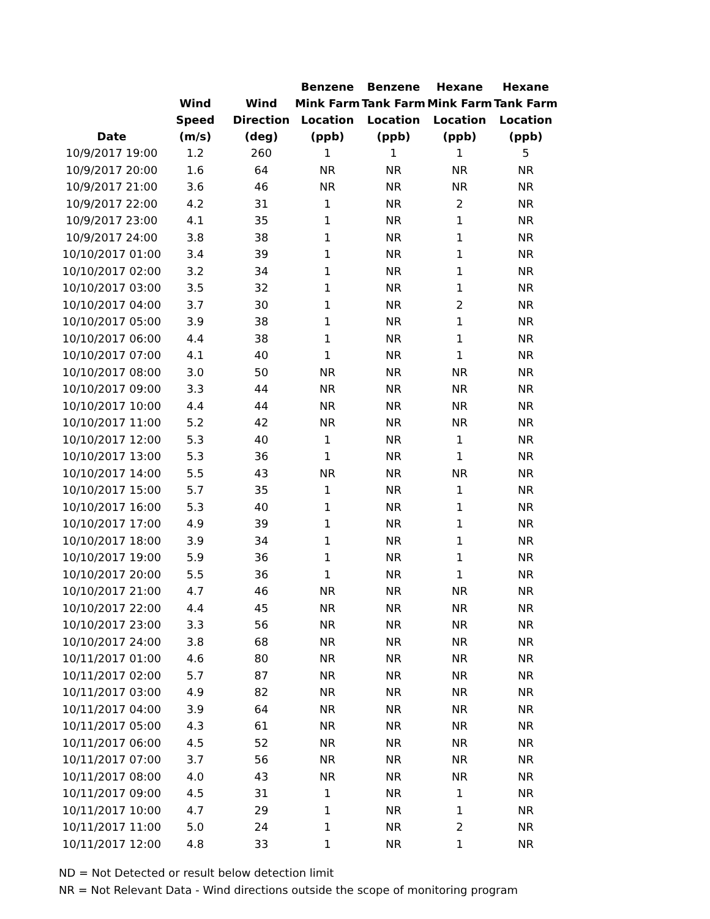| Date | Wind Speed (m/s) | Wind Direction (deg) | Benzene Mink Farm Location (ppb) | Benzene Tank Farm Location (ppb) | Hexane Mink Farm Location (ppb) | Hexane Tank Farm Location (ppb) |
| --- | --- | --- | --- | --- | --- | --- |
| 10/9/2017 19:00 | 1.2 | 260 | 1 | 1 | 1 | 5 |
| 10/9/2017 20:00 | 1.6 | 64 | NR | NR | NR | NR |
| 10/9/2017 21:00 | 3.6 | 46 | NR | NR | NR | NR |
| 10/9/2017 22:00 | 4.2 | 31 | 1 | NR | 2 | NR |
| 10/9/2017 23:00 | 4.1 | 35 | 1 | NR | 1 | NR |
| 10/9/2017 24:00 | 3.8 | 38 | 1 | NR | 1 | NR |
| 10/10/2017 01:00 | 3.4 | 39 | 1 | NR | 1 | NR |
| 10/10/2017 02:00 | 3.2 | 34 | 1 | NR | 1 | NR |
| 10/10/2017 03:00 | 3.5 | 32 | 1 | NR | 1 | NR |
| 10/10/2017 04:00 | 3.7 | 30 | 1 | NR | 2 | NR |
| 10/10/2017 05:00 | 3.9 | 38 | 1 | NR | 1 | NR |
| 10/10/2017 06:00 | 4.4 | 38 | 1 | NR | 1 | NR |
| 10/10/2017 07:00 | 4.1 | 40 | 1 | NR | 1 | NR |
| 10/10/2017 08:00 | 3.0 | 50 | NR | NR | NR | NR |
| 10/10/2017 09:00 | 3.3 | 44 | NR | NR | NR | NR |
| 10/10/2017 10:00 | 4.4 | 44 | NR | NR | NR | NR |
| 10/10/2017 11:00 | 5.2 | 42 | NR | NR | NR | NR |
| 10/10/2017 12:00 | 5.3 | 40 | 1 | NR | 1 | NR |
| 10/10/2017 13:00 | 5.3 | 36 | 1 | NR | 1 | NR |
| 10/10/2017 14:00 | 5.5 | 43 | NR | NR | NR | NR |
| 10/10/2017 15:00 | 5.7 | 35 | 1 | NR | 1 | NR |
| 10/10/2017 16:00 | 5.3 | 40 | 1 | NR | 1 | NR |
| 10/10/2017 17:00 | 4.9 | 39 | 1 | NR | 1 | NR |
| 10/10/2017 18:00 | 3.9 | 34 | 1 | NR | 1 | NR |
| 10/10/2017 19:00 | 5.9 | 36 | 1 | NR | 1 | NR |
| 10/10/2017 20:00 | 5.5 | 36 | 1 | NR | 1 | NR |
| 10/10/2017 21:00 | 4.7 | 46 | NR | NR | NR | NR |
| 10/10/2017 22:00 | 4.4 | 45 | NR | NR | NR | NR |
| 10/10/2017 23:00 | 3.3 | 56 | NR | NR | NR | NR |
| 10/10/2017 24:00 | 3.8 | 68 | NR | NR | NR | NR |
| 10/11/2017 01:00 | 4.6 | 80 | NR | NR | NR | NR |
| 10/11/2017 02:00 | 5.7 | 87 | NR | NR | NR | NR |
| 10/11/2017 03:00 | 4.9 | 82 | NR | NR | NR | NR |
| 10/11/2017 04:00 | 3.9 | 64 | NR | NR | NR | NR |
| 10/11/2017 05:00 | 4.3 | 61 | NR | NR | NR | NR |
| 10/11/2017 06:00 | 4.5 | 52 | NR | NR | NR | NR |
| 10/11/2017 07:00 | 3.7 | 56 | NR | NR | NR | NR |
| 10/11/2017 08:00 | 4.0 | 43 | NR | NR | NR | NR |
| 10/11/2017 09:00 | 4.5 | 31 | 1 | NR | 1 | NR |
| 10/11/2017 10:00 | 4.7 | 29 | 1 | NR | 1 | NR |
| 10/11/2017 11:00 | 5.0 | 24 | 1 | NR | 2 | NR |
| 10/11/2017 12:00 | 4.8 | 33 | 1 | NR | 1 | NR |
ND = Not Detected or result below detection limit
NR = Not Relevant Data - Wind directions outside the scope of monitoring program